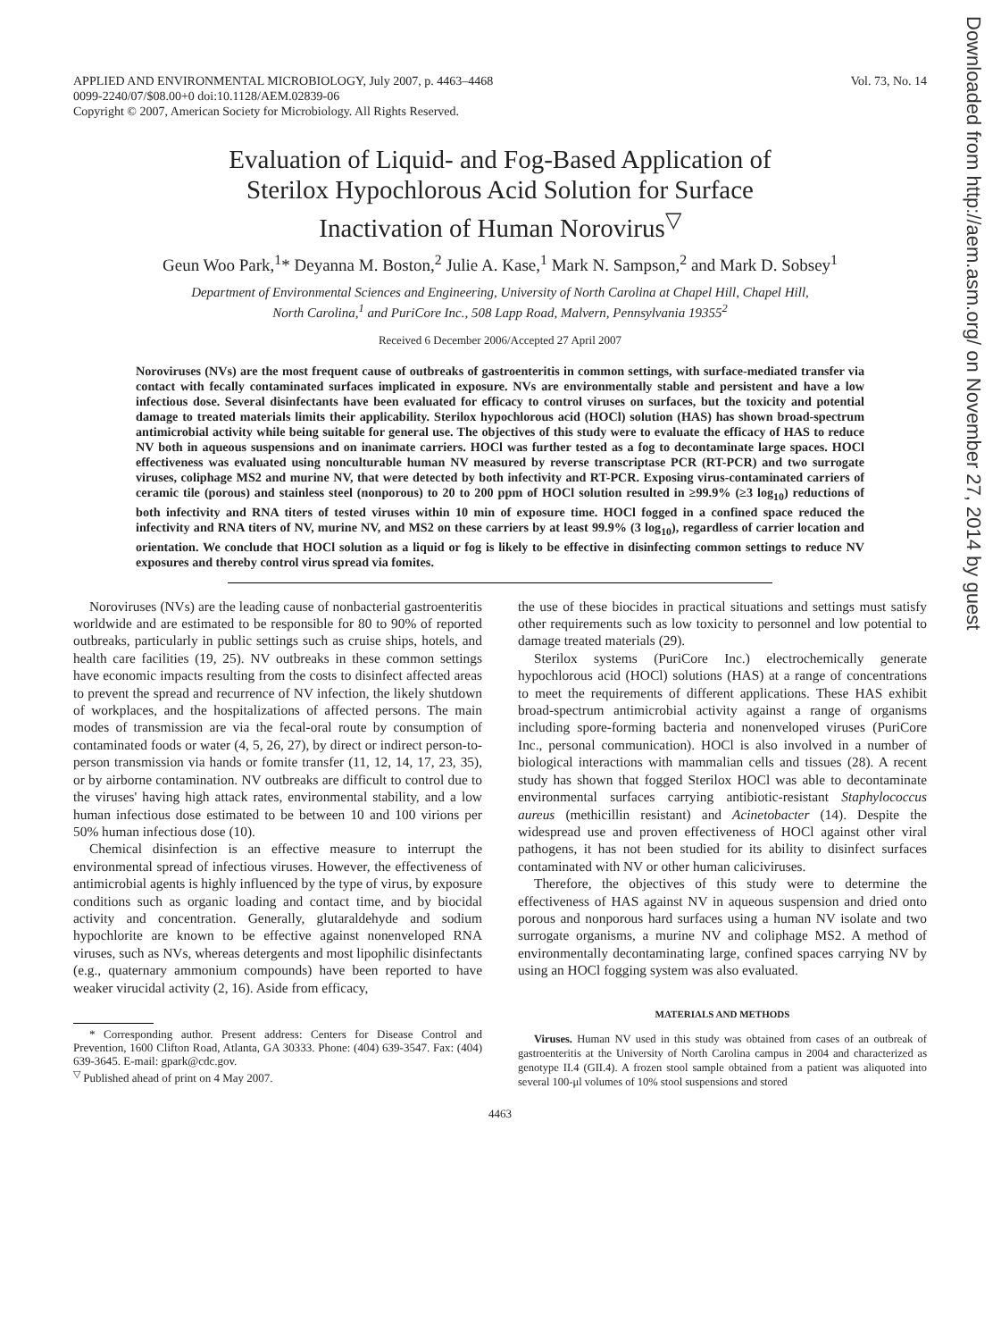Downloaded from http://aem.asm.org/ on November 27, 2014 by guest
APPLIED AND ENVIRONMENTAL MICROBIOLOGY, July 2007, p. 4463–4468
0099-2240/07/$08.00+0 doi:10.1128/AEM.02839-06
Copyright © 2007, American Society for Microbiology. All Rights Reserved.
Vol. 73, No. 14
Evaluation of Liquid- and Fog-Based Application of
Sterilox Hypochlorous Acid Solution for Surface
Inactivation of Human Norovirus<sup>▽</sup>
Geun Woo Park,<sup>1</sup>* Deyanna M. Boston,<sup>2</sup> Julie A. Kase,<sup>1</sup> Mark N. Sampson,<sup>2</sup> and Mark D. Sobsey<sup>1</sup>
Department of Environmental Sciences and Engineering, University of North Carolina at Chapel Hill, Chapel Hill,
North Carolina,<sup>1</sup> and PuriCore Inc., 508 Lapp Road, Malvern, Pennsylvania 19355<sup>2</sup>
Received 6 December 2006/Accepted 27 April 2007
Noroviruses (NVs) are the most frequent cause of outbreaks of gastroenteritis in common settings, with surface-mediated transfer via contact with fecally contaminated surfaces implicated in exposure. NVs are environmentally stable and persistent and have a low infectious dose. Several disinfectants have been evaluated for efficacy to control viruses on surfaces, but the toxicity and potential damage to treated materials limits their applicability. Sterilox hypochlorous acid (HOCl) solution (HAS) has shown broad-spectrum antimicrobial activity while being suitable for general use. The objectives of this study were to evaluate the efficacy of HAS to reduce NV both in aqueous suspensions and on inanimate carriers. HOCl was further tested as a fog to decontaminate large spaces. HOCl effectiveness was evaluated using nonculturable human NV measured by reverse transcriptase PCR (RT-PCR) and two surrogate viruses, coliphage MS2 and murine NV, that were detected by both infectivity and RT-PCR. Exposing virus-contaminated carriers of ceramic tile (porous) and stainless steel (nonporous) to 20 to 200 ppm of HOCl solution resulted in ≥99.9% (≥3 log<sub>10</sub>) reductions of both infectivity and RNA titers of tested viruses within 10 min of exposure time. HOCl fogged in a confined space reduced the infectivity and RNA titers of NV, murine NV, and MS2 on these carriers by at least 99.9% (3 log<sub>10</sub>), regardless of carrier location and orientation. We conclude that HOCl solution as a liquid or fog is likely to be effective in disinfecting common settings to reduce NV exposures and thereby control virus spread via fomites.
Noroviruses (NVs) are the leading cause of nonbacterial gastroenteritis worldwide and are estimated to be responsible for 80 to 90% of reported outbreaks, particularly in public settings such as cruise ships, hotels, and health care facilities (19, 25). NV outbreaks in these common settings have economic impacts resulting from the costs to disinfect affected areas to prevent the spread and recurrence of NV infection, the likely shutdown of workplaces, and the hospitalizations of affected persons. The main modes of transmission are via the fecal-oral route by consumption of contaminated foods or water (4, 5, 26, 27), by direct or indirect person-to-person transmission via hands or fomite transfer (11, 12, 14, 17, 23, 35), or by airborne contamination. NV outbreaks are difficult to control due to the viruses' having high attack rates, environmental stability, and a low human infectious dose estimated to be between 10 and 100 virions per 50% human infectious dose (10).
Chemical disinfection is an effective measure to interrupt the environmental spread of infectious viruses. However, the effectiveness of antimicrobial agents is highly influenced by the type of virus, by exposure conditions such as organic loading and contact time, and by biocidal activity and concentration. Generally, glutaraldehyde and sodium hypochlorite are known to be effective against nonenveloped RNA viruses, such as NVs, whereas detergents and most lipophilic disinfectants (e.g., quaternary ammonium compounds) have been reported to have weaker virucidal activity (2, 16). Aside from efficacy,
* Corresponding author. Present address: Centers for Disease Control and Prevention, 1600 Clifton Road, Atlanta, GA 30333. Phone: (404) 639-3547. Fax: (404) 639-3645. E-mail: gpark@cdc.gov.
<sup>▽</sup> Published ahead of print on 4 May 2007.
the use of these biocides in practical situations and settings must satisfy other requirements such as low toxicity to personnel and low potential to damage treated materials (29).
Sterilox systems (PuriCore Inc.) electrochemically generate hypochlorous acid (HOCl) solutions (HAS) at a range of concentrations to meet the requirements of different applications. These HAS exhibit broad-spectrum antimicrobial activity against a range of organisms including spore-forming bacteria and nonenveloped viruses (PuriCore Inc., personal communication). HOCl is also involved in a number of biological interactions with mammalian cells and tissues (28). A recent study has shown that fogged Sterilox HOCl was able to decontaminate environmental surfaces carrying antibiotic-resistant Staphylococcus aureus (methicillin resistant) and Acinetobacter (14). Despite the widespread use and proven effectiveness of HOCl against other viral pathogens, it has not been studied for its ability to disinfect surfaces contaminated with NV or other human caliciviruses.
Therefore, the objectives of this study were to determine the effectiveness of HAS against NV in aqueous suspension and dried onto porous and nonporous hard surfaces using a human NV isolate and two surrogate organisms, a murine NV and coliphage MS2. A method of environmentally decontaminating large, confined spaces carrying NV by using an HOCl fogging system was also evaluated.
MATERIALS AND METHODS
Viruses. Human NV used in this study was obtained from cases of an outbreak of gastroenteritis at the University of North Carolina campus in 2004 and characterized as genotype II.4 (GII.4). A frozen stool sample obtained from a patient was aliquoted into several 100-μl volumes of 10% stool suspensions and stored
4463